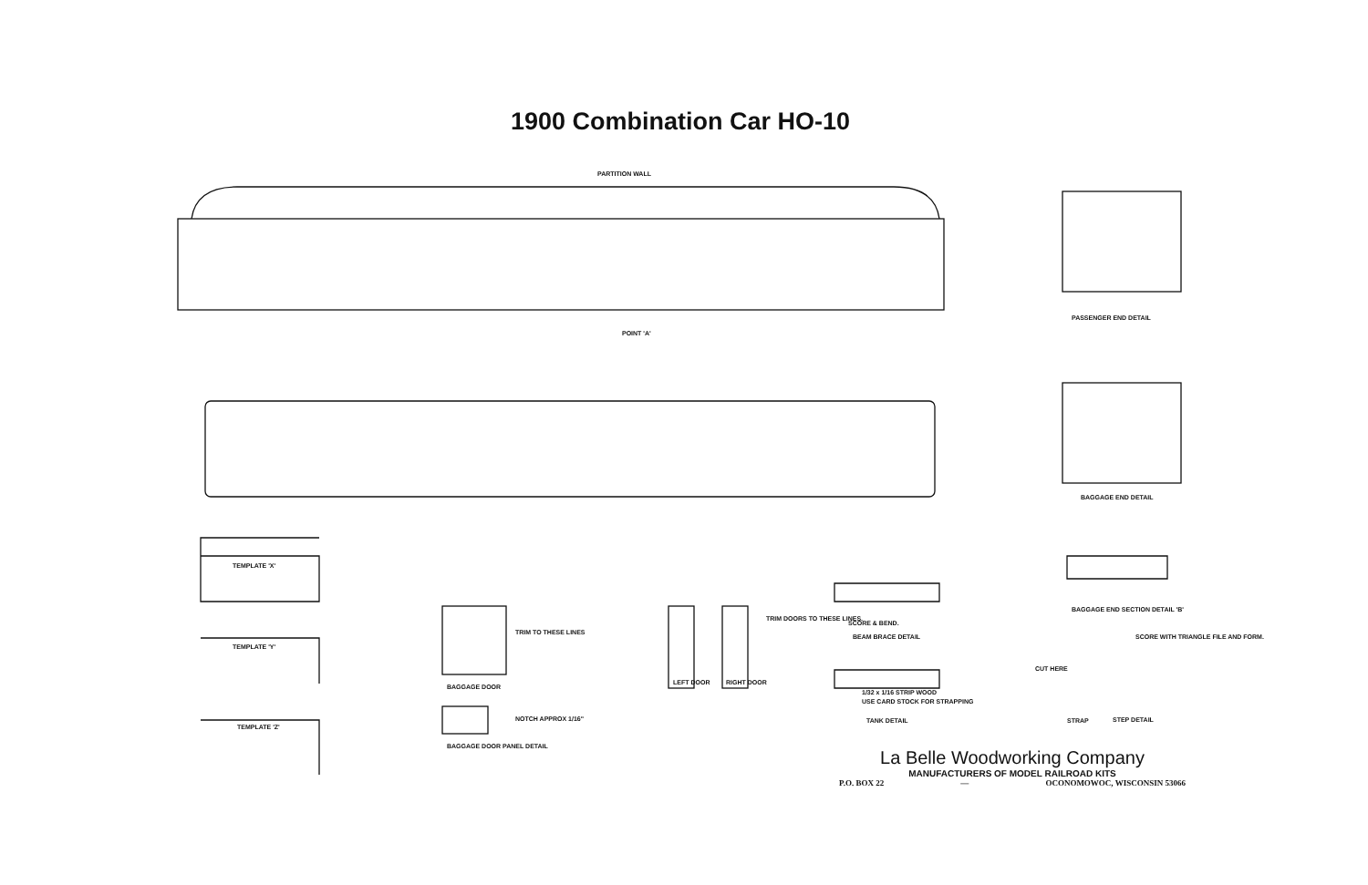1900 Combination Car HO-10
PARTITION WALL
POINT 'A'
PASSENGER END DETAIL
BAGGAGE END DETAIL
TEMPLATE 'X'
TEMPLATE 'Y'
TEMPLATE 'Z'
TRIM TO THESE LINES
BAGGAGE DOOR
NOTCH APPROX 1/16"
BAGGAGE DOOR PANEL DETAIL
TRIM DOORS TO THESE LINES.
LEFT DOOR RIGHT DOOR
SCORE & BEND.
BEAM BRACE DETAIL
1/32 x 1/16 STRIP WOOD
USE CARD STOCK FOR STRAPPING
TANK DETAIL
BAGGAGE END SECTION DETAIL 'B'
SCORE WITH TRIANGLE FILE AND FORM.
CUT HERE
STRAP STEP DETAIL
La Belle Woodworking Company
MANUFACTURERS OF MODEL RAILROAD KITS
P.O. BOX 22 — OCONOMOWOC, WISCONSIN 53066